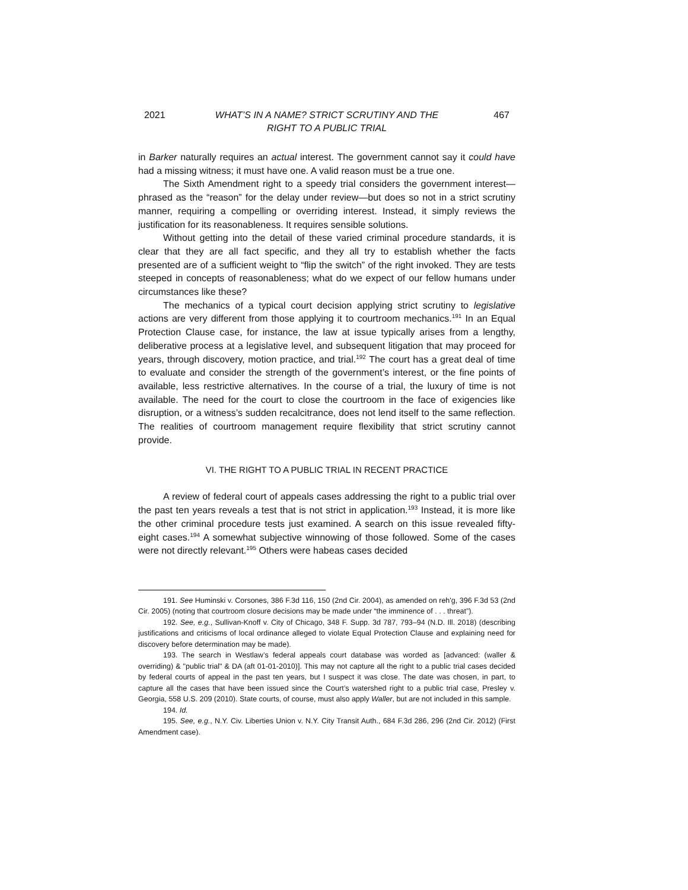2021 WHAT’S IN A NAME? STRICT SCRUTINY AND THE
RIGHT TO A PUBLIC TRIAL
467
in Barker naturally requires an actual interest. The government cannot say it could have had a missing witness; it must have one. A valid reason must be a true one.
The Sixth Amendment right to a speedy trial considers the government interest—phrased as the “reason” for the delay under review—but does so not in a strict scrutiny manner, requiring a compelling or overriding interest. Instead, it simply reviews the justification for its reasonableness. It requires sensible solutions.
Without getting into the detail of these varied criminal procedure standards, it is clear that they are all fact specific, and they all try to establish whether the facts presented are of a sufficient weight to “flip the switch” of the right invoked. They are tests steeped in concepts of reasonableness; what do we expect of our fellow humans under circumstances like these?
The mechanics of a typical court decision applying strict scrutiny to legislative actions are very different from those applying it to courtroom mechanics.<sup>191</sup> In an Equal Protection Clause case, for instance, the law at issue typically arises from a lengthy, deliberative process at a legislative level, and subsequent litigation that may proceed for years, through discovery, motion practice, and trial.<sup>192</sup> The court has a great deal of time to evaluate and consider the strength of the government’s interest, or the fine points of available, less restrictive alternatives. In the course of a trial, the luxury of time is not available. The need for the court to close the courtroom in the face of exigencies like disruption, or a witness’s sudden recalcitrance, does not lend itself to the same reflection. The realities of courtroom management require flexibility that strict scrutiny cannot provide.
VI. THE RIGHT TO A PUBLIC TRIAL IN RECENT PRACTICE
A review of federal court of appeals cases addressing the right to a public trial over the past ten years reveals a test that is not strict in application.<sup>193</sup> Instead, it is more like the other criminal procedure tests just examined. A search on this issue revealed fifty-eight cases.<sup>194</sup> A somewhat subjective winnowing of those followed. Some of the cases were not directly relevant.<sup>195</sup> Others were habeas cases decided
191. See Huminski v. Corsones, 386 F.3d 116, 150 (2nd Cir. 2004), as amended on reh'g, 396 F.3d 53 (2nd Cir. 2005) (noting that courtroom closure decisions may be made under “the imminence of . . . threat”).
192. See, e.g., Sullivan-Knoff v. City of Chicago, 348 F. Supp. 3d 787, 793–94 (N.D. Ill. 2018) (describing justifications and criticisms of local ordinance alleged to violate Equal Protection Clause and explaining need for discovery before determination may be made).
193. The search in Westlaw’s federal appeals court database was worded as [advanced: (waller & overriding) & "public trial" & DA (aft 01-01-2010)]. This may not capture all the right to a public trial cases decided by federal courts of appeal in the past ten years, but I suspect it was close. The date was chosen, in part, to capture all the cases that have been issued since the Court’s watershed right to a public trial case, Presley v. Georgia, 558 U.S. 209 (2010). State courts, of course, must also apply Waller, but are not included in this sample.
194. Id.
195. See, e.g., N.Y. Civ. Liberties Union v. N.Y. City Transit Auth., 684 F.3d 286, 296 (2nd Cir. 2012) (First Amendment case).